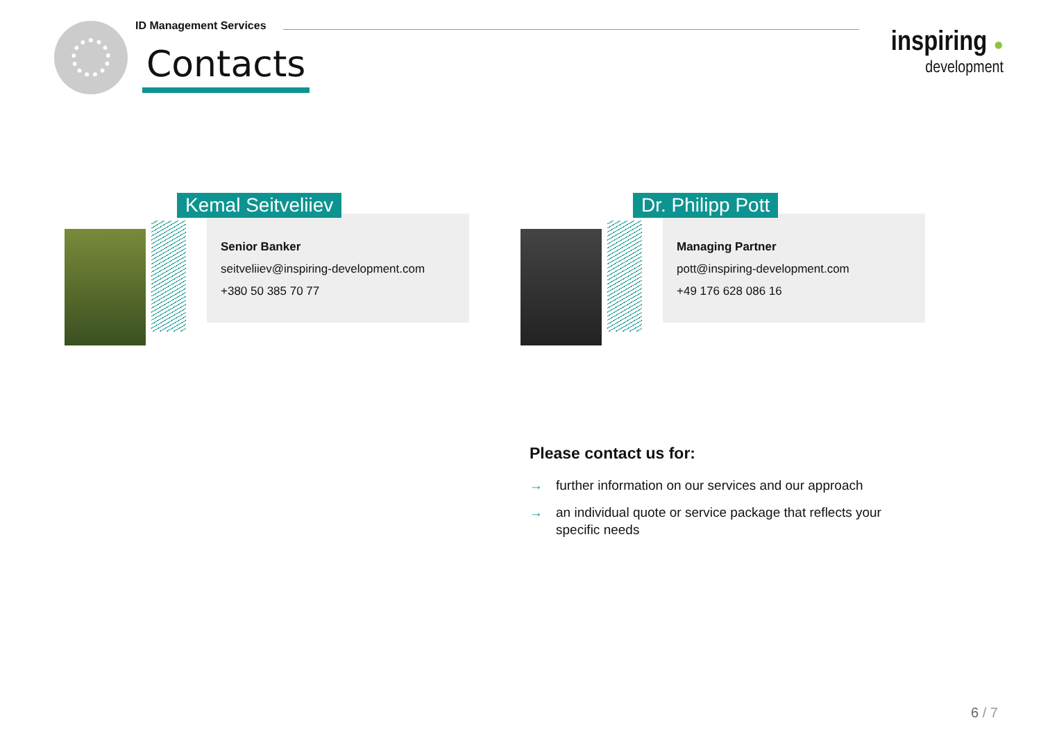ID Management Services
Contacts
inspiring ●
development
Kemal Seitveliiev
Senior Banker
seitveliiev@inspiring-development.com
+380 50 385 70 77
Dr. Philipp Pott
Managing Partner
pott@inspiring-development.com
+49 176 628 086 16
Please contact us for:
→ further information on our services and our approach
→ an individual quote or service package that reflects your specific needs
6 / 7